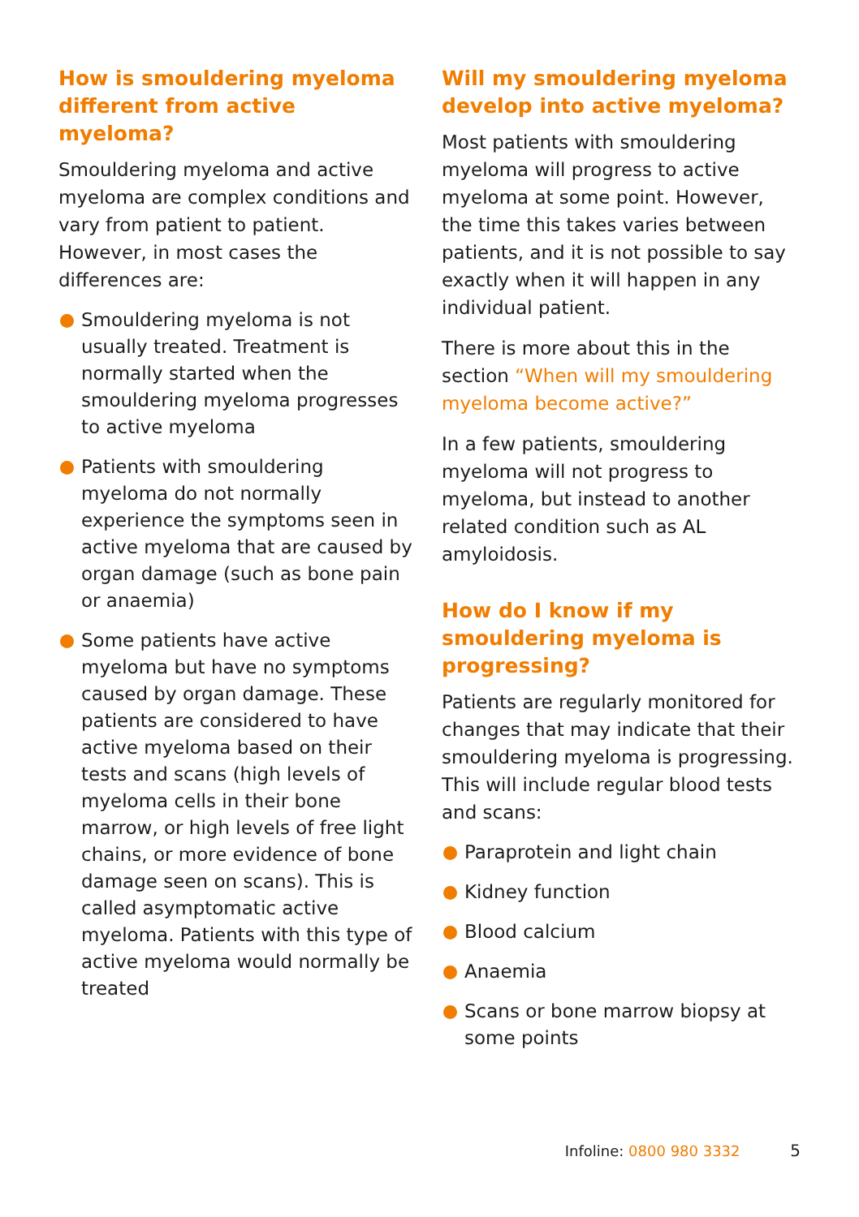How is smouldering myeloma different from active myeloma?
Smouldering myeloma and active myeloma are complex conditions and vary from patient to patient. However, in most cases the differences are:
Smouldering myeloma is not usually treated. Treatment is normally started when the smouldering myeloma progresses to active myeloma
Patients with smouldering myeloma do not normally experience the symptoms seen in active myeloma that are caused by organ damage (such as bone pain or anaemia)
Some patients have active myeloma but have no symptoms caused by organ damage. These patients are considered to have active myeloma based on their tests and scans (high levels of myeloma cells in their bone marrow, or high levels of free light chains, or more evidence of bone damage seen on scans). This is called asymptomatic active myeloma. Patients with this type of active myeloma would normally be treated
Will my smouldering myeloma develop into active myeloma?
Most patients with smouldering myeloma will progress to active myeloma at some point. However, the time this takes varies between patients, and it is not possible to say exactly when it will happen in any individual patient.
There is more about this in the section “When will my smouldering myeloma become active?”
In a few patients, smouldering myeloma will not progress to myeloma, but instead to another related condition such as AL amyloidosis.
How do I know if my smouldering myeloma is progressing?
Patients are regularly monitored for changes that may indicate that their smouldering myeloma is progressing. This will include regular blood tests and scans:
Paraprotein and light chain
Kidney function
Blood calcium
Anaemia
Scans or bone marrow biopsy at some points
Infoline: 0800 980 3332 5